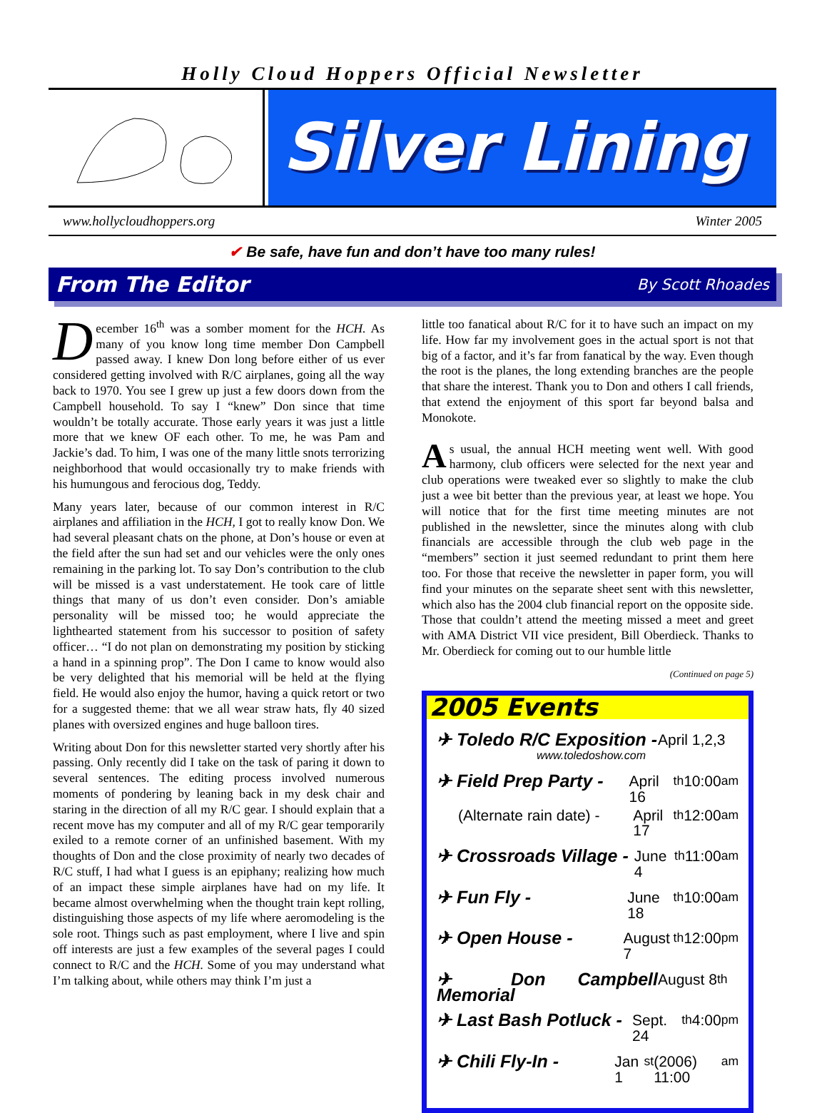Holly Cloud Hoppers Official Newsletter
Silver Lining
www.hollycloudhoppers.org Winter 2005
✔ Be safe, have fun and don’t have too many rules!
From The Editor
By Scott Rhoades
December 16<sup>th</sup> was a somber moment for the HCH. As many of you know long time member Don Campbell passed away. I knew Don long before either of us ever considered getting involved with R/C airplanes, going all the way back to 1970. You see I grew up just a few doors down from the Campbell household. To say I “knew” Don since that time wouldn’t be totally accurate. Those early years it was just a little more that we knew OF each other. To me, he was Pam and Jackie’s dad. To him, I was one of the many little snots terrorizing neighborhood that would occasionally try to make friends with his humungous and ferocious dog, Teddy.
Many years later, because of our common interest in R/C airplanes and affiliation in the HCH, I got to really know Don. We had several pleasant chats on the phone, at Don’s house or even at the field after the sun had set and our vehicles were the only ones remaining in the parking lot. To say Don’s contribution to the club will be missed is a vast understatement. He took care of little things that many of us don’t even consider. Don’s amiable personality will be missed too; he would appreciate the lighthearted statement from his successor to position of safety officer… “I do not plan on demonstrating my position by sticking a hand in a spinning prop”. The Don I came to know would also be very delighted that his memorial will be held at the flying field. He would also enjoy the humor, having a quick retort or two for a suggested theme: that we all wear straw hats, fly 40 sized planes with oversized engines and huge balloon tires.
Writing about Don for this newsletter started very shortly after his passing. Only recently did I take on the task of paring it down to several sentences. The editing process involved numerous moments of pondering by leaning back in my desk chair and staring in the direction of all my R/C gear. I should explain that a recent move has my computer and all of my R/C gear temporarily exiled to a remote corner of an unfinished basement. With my thoughts of Don and the close proximity of nearly two decades of R/C stuff, I had what I guess is an epiphany; realizing how much of an impact these simple airplanes have had on my life. It became almost overwhelming when the thought train kept rolling, distinguishing those aspects of my life where aeromodeling is the sole root. Things such as past employment, where I live and spin off interests are just a few examples of the several pages I could connect to R/C and the HCH. Some of you may understand what I’m talking about, while others may think I’m just a
little too fanatical about R/C for it to have such an impact on my life. How far my involvement goes in the actual sport is not that big of a factor, and it’s far from fanatical by the way. Even though the root is the planes, the long extending branches are the people that share the interest. Thank you to Don and others I call friends, that extend the enjoyment of this sport far beyond balsa and Monokote.
As usual, the annual HCH meeting went well. With good harmony, club officers were selected for the next year and club operations were tweaked ever so slightly to make the club just a wee bit better than the previous year, at least we hope. You will notice that for the first time meeting minutes are not published in the newsletter, since the minutes along with club financials are accessible through the club web page in the “members” section it just seemed redundant to print them here too. For those that receive the newsletter in paper form, you will find your minutes on the separate sheet sent with this newsletter, which also has the 2004 club financial report on the opposite side. Those that couldn’t attend the meeting missed a meet and greet with AMA District VII vice president, Bill Oberdieck. Thanks to Mr. Oberdieck for coming out to our humble little
(Continued on page 5)
2005 Events
✈ Toledo R/C Exposition - April 1,2,3
www.toledoshow.com
✈ Field Prep Party - April 16<sup>th</sup> 10:00 am
(Alternate rain date) - April 17<sup>th</sup> 12:00 am
✈ Crossroads Village - June 4<sup>th</sup> 11:00 am
✈ Fun Fly - June 18<sup>th</sup> 10:00 am
✈ Open House - August 7<sup>th</sup> 12:00 pm
✈ Don Campbell Memorial August 8<sup>th</sup>
✈ Last Bash Potluck - Sept. 24<sup>th</sup> 4:00 pm
✈ Chili Fly-In - Jan 1<sup>st</sup> (2006) 11:00 am